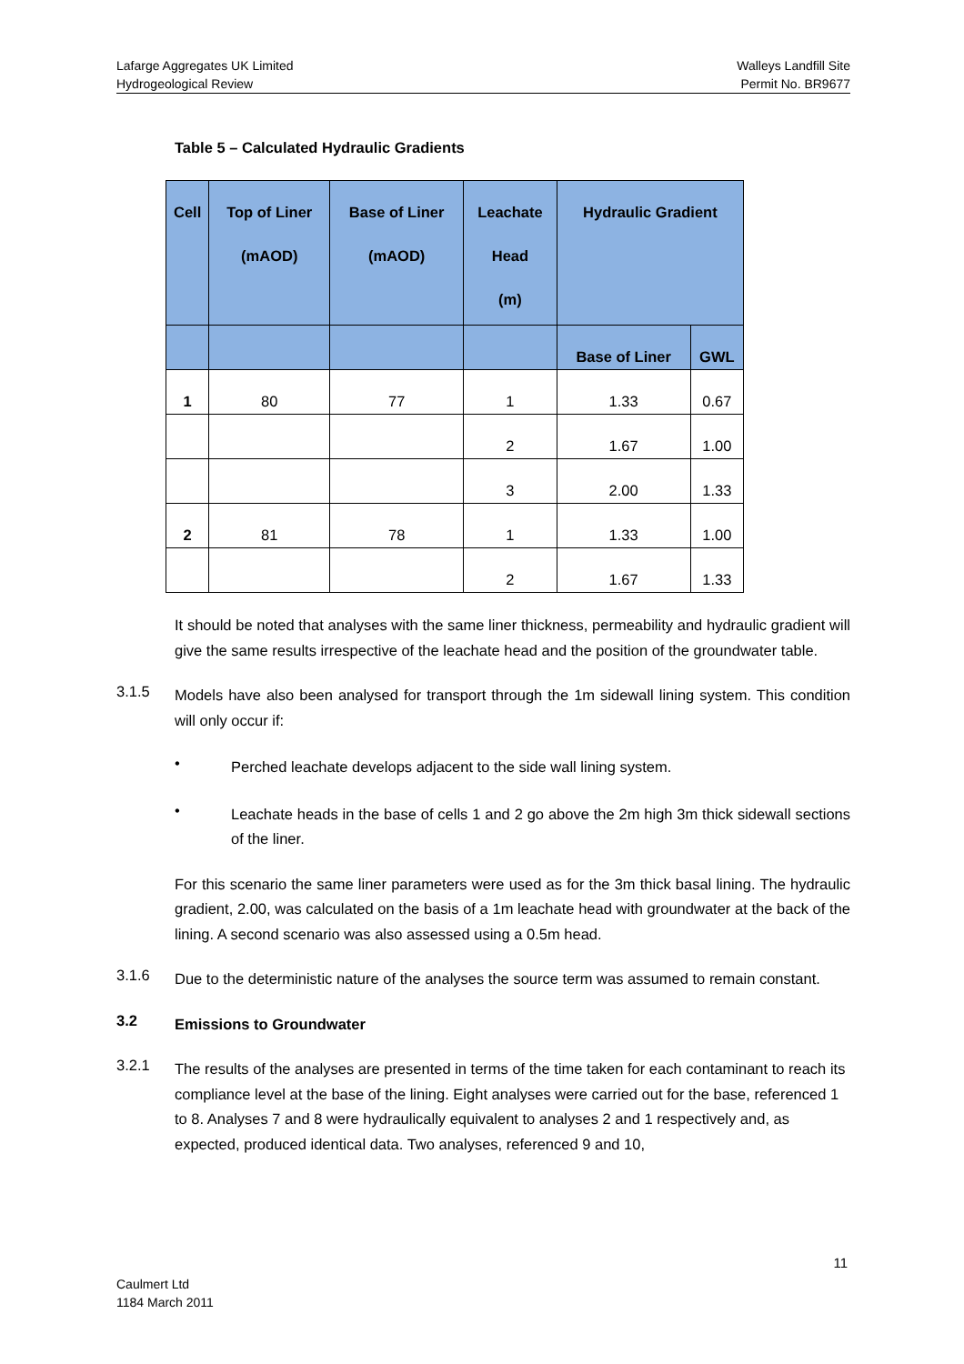Lafarge Aggregates UK Limited
Hydrogeological Review
Walleys Landfill Site
Permit No. BR9677
Table 5 – Calculated Hydraulic Gradients
| Cell | Top of Liner (mAOD) | Base of Liner (mAOD) | Leachate Head (m) | Hydraulic Gradient | |
| --- | --- | --- | --- | --- | --- |
| | | | | Base of Liner | GWL |
| 1 | 80 | 77 | 1 | 1.33 | 0.67 |
| | | | 2 | 1.67 | 1.00 |
| | | | 3 | 2.00 | 1.33 |
| 2 | 81 | 78 | 1 | 1.33 | 1.00 |
| | | | 2 | 1.67 | 1.33 |
It should be noted that analyses with the same liner thickness, permeability and hydraulic gradient will give the same results irrespective of the leachate head and the position of the groundwater table.
3.1.5
Models have also been analysed for transport through the 1m sidewall lining system. This condition will only occur if:
•
Perched leachate develops adjacent to the side wall lining system.
•
Leachate heads in the base of cells 1 and 2 go above the 2m high 3m thick sidewall sections of the liner.
For this scenario the same liner parameters were used as for the 3m thick basal lining. The hydraulic gradient, 2.00, was calculated on the basis of a 1m leachate head with groundwater at the back of the lining. A second scenario was also assessed using a 0.5m head.
3.1.6
Due to the deterministic nature of the analyses the source term was assumed to remain constant.
3.2
Emissions to Groundwater
3.2.1
The results of the analyses are presented in terms of the time taken for each contaminant to reach its compliance level at the base of the lining. Eight analyses were carried out for the base, referenced 1 to 8. Analyses 7 and 8 were hydraulically equivalent to analyses 2 and 1 respectively and, as expected, produced identical data. Two analyses, referenced 9 and 10,
11
Caulmert Ltd
1184 March 2011